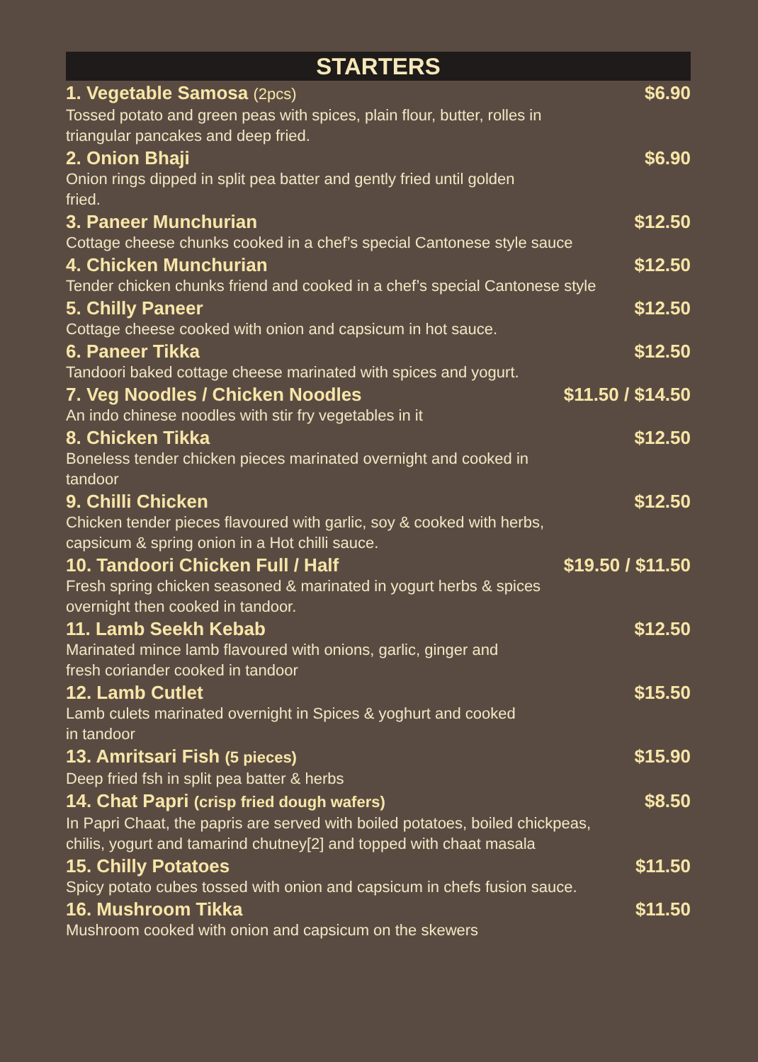STARTERS
1. Vegetable Samosa (2pcs) $6.90
Tossed potato and green peas with spices, plain flour, butter, rolles in
triangular pancakes and deep fried.
2. Onion Bhaji $6.90
Onion rings dipped in split pea batter and gently fried until golden
fried.
3. Paneer Munchurian $12.50
Cottage cheese chunks cooked in a chef’s special Cantonese style sauce
4. Chicken Munchurian $12.50
Tender chicken chunks friend and cooked in a chef’s special Cantonese style
5. Chilly Paneer $12.50
Cottage cheese cooked with onion and capsicum in hot sauce.
6. Paneer Tikka $12.50
Tandoori baked cottage cheese marinated with spices and yogurt.
7. Veg Noodles / Chicken Noodles $11.50 / $14.50
An indo chinese noodles with stir fry vegetables in it
8. Chicken Tikka $12.50
Boneless tender chicken pieces marinated overnight and cooked in
tandoor
9. Chilli Chicken $12.50
Chicken tender pieces flavoured with garlic, soy & cooked with herbs,
capsicum & spring onion in a Hot chilli sauce.
10. Tandoori Chicken Full / Half $19.50 / $11.50
Fresh spring chicken seasoned & marinated in yogurt herbs & spices
overnight then cooked in tandoor.
11. Lamb Seekh Kebab $12.50
Marinated mince lamb flavoured with onions, garlic, ginger and
fresh coriander cooked in tandoor
12. Lamb Cutlet $15.50
Lamb culets marinated overnight in Spices & yoghurt and cooked
in tandoor
13. Amritsari Fish (5 pieces) $15.90
Deep fried fsh in split pea batter & herbs
14. Chat Papri (crisp fried dough wafers) $8.50
In Papri Chaat, the papris are served with boiled potatoes, boiled chickpeas,
chilis, yogurt and tamarind chutney[2] and topped with chaat masala
15. Chilly Potatoes $11.50
Spicy potato cubes tossed with onion and capsicum in chefs fusion sauce.
16. Mushroom Tikka $11.50
Mushroom cooked with onion and capsicum on the skewers